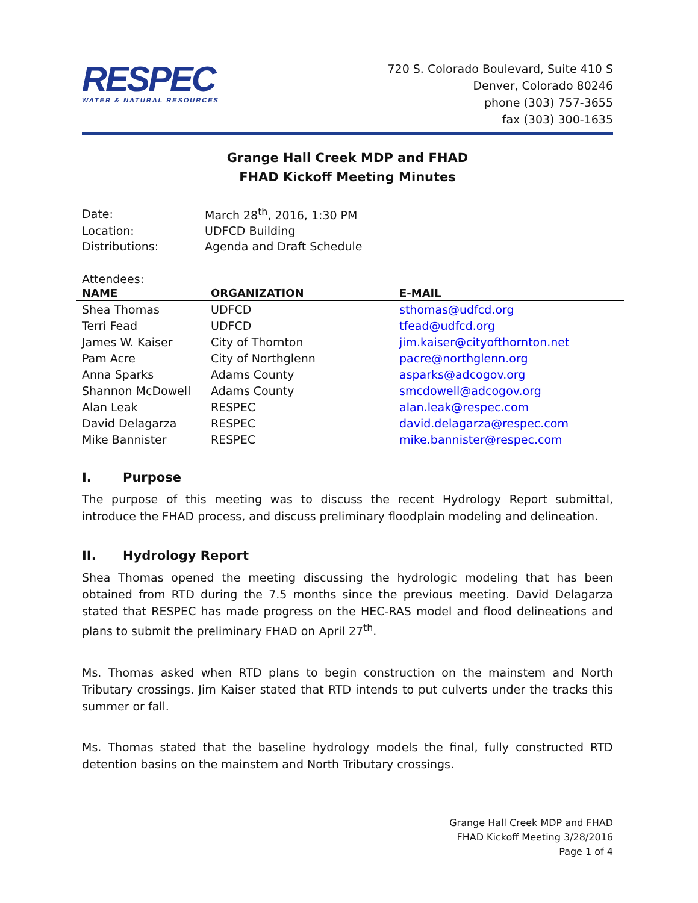RESPEC
WATER & NATURAL RESOURCES
720 S. Colorado Boulevard, Suite 410 S
Denver, Colorado 80246
phone (303) 757-3655
fax (303) 300-1635
Grange Hall Creek MDP and FHAD
FHAD Kickoff Meeting Minutes
| Date: | March 28<sup>th</sup>, 2016, 1:30 PM |
| Location: | UDFCD Building |
| Distributions: | Agenda and Draft Schedule |
Attendees:
| NAME | ORGANIZATION | E-MAIL |
| --- | --- | --- |
| Shea Thomas | UDFCD | sthomas@udfcd.org |
| Terri Fead | UDFCD | tfead@udfcd.org |
| James W. Kaiser | City of Thornton | jim.kaiser@cityofthornton.net |
| Pam Acre | City of Northglenn | pacre@northglenn.org |
| Anna Sparks | Adams County | asparks@adcogov.org |
| Shannon McDowell | Adams County | smcdowell@adcogov.org |
| Alan Leak | RESPEC | alan.leak@respec.com |
| David Delagarza | RESPEC | david.delagarza@respec.com |
| Mike Bannister | RESPEC | mike.bannister@respec.com |
I. Purpose
The purpose of this meeting was to discuss the recent Hydrology Report submittal, introduce the FHAD process, and discuss preliminary floodplain modeling and delineation.
II. Hydrology Report
Shea Thomas opened the meeting discussing the hydrologic modeling that has been obtained from RTD during the 7.5 months since the previous meeting. David Delagarza stated that RESPEC has made progress on the HEC-RAS model and flood delineations and plans to submit the preliminary FHAD on April 27<sup>th</sup>.
Ms. Thomas asked when RTD plans to begin construction on the mainstem and North Tributary crossings. Jim Kaiser stated that RTD intends to put culverts under the tracks this summer or fall.
Ms. Thomas stated that the baseline hydrology models the final, fully constructed RTD detention basins on the mainstem and North Tributary crossings.
Grange Hall Creek MDP and FHAD
FHAD Kickoff Meeting 3/28/2016
Page 1 of 4